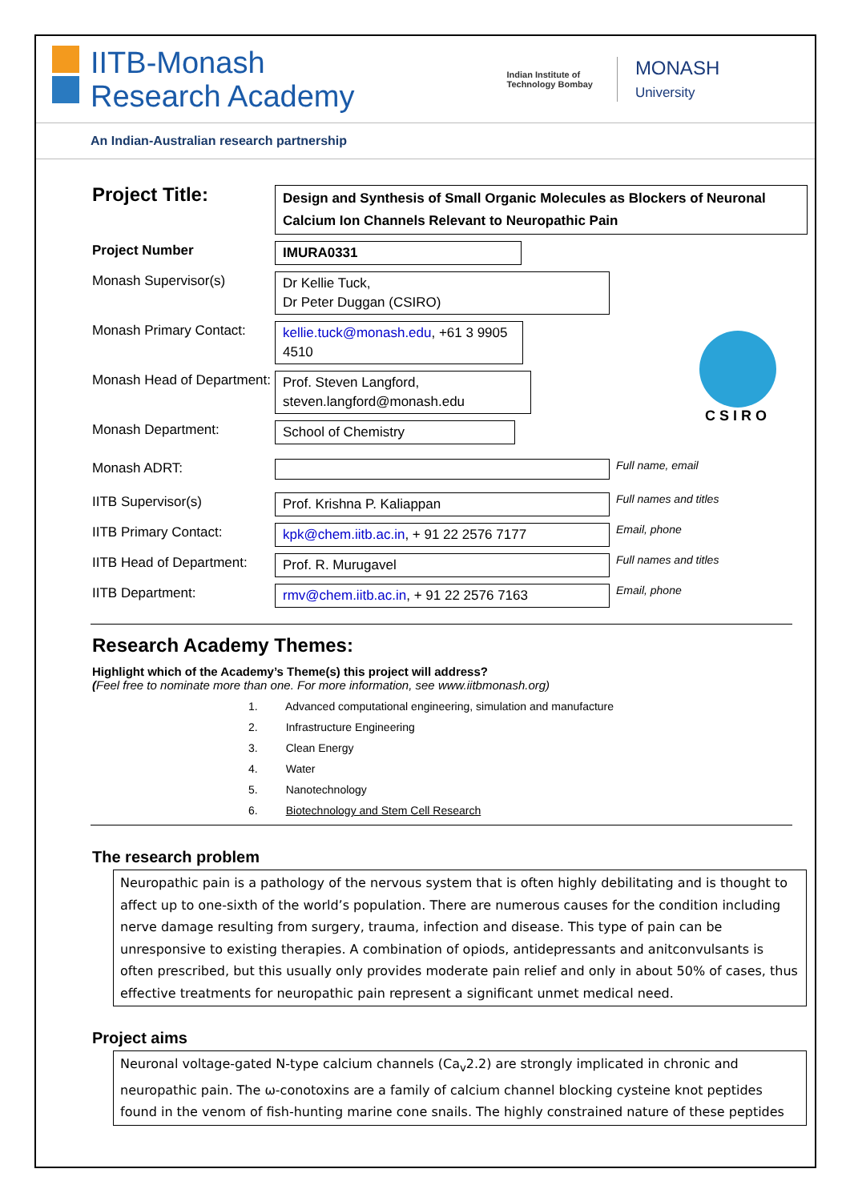IITB-Monash
Research Academy
Indian Institute of
Technology Bombay
MONASH
University
An Indian-Australian research partnership
Project Title:
Design and Synthesis of Small Organic Molecules as Blockers of Neuronal Calcium Ion Channels Relevant to Neuropathic Pain
Project Number IMURA0331
Monash Supervisor(s) Dr Kellie Tuck,
Dr Peter Duggan (CSIRO)
Monash Primary Contact:
kellie.tuck@monash.edu, +61 3 9905 4510
Monash Head of Department:
Prof. Steven Langford, steven.langford@monash.edu
Monash Department: School of Chemistry
CSIRO
Monash ADRT:
Full name, email
IITB Supervisor(s) Prof. Krishna P. Kaliappan
Full names and titles
IITB Primary Contact: kpk@chem.iitb.ac.in, + 91 22 2576 7177
Email, phone
IITB Head of Department:
Prof. R. Murugavel
Full names and titles
IITB Department: rmv@chem.iitb.ac.in, + 91 22 2576 7163
Email, phone
Research Academy Themes:
Highlight which of the Academy’s Theme(s) this project will address?
(Feel free to nominate more than one. For more information, see www.iitbmonash.org)
1. Advanced computational engineering, simulation and manufacture
2. Infrastructure Engineering
3. Clean Energy
4. Water
5. Nanotechnology
6. Biotechnology and Stem Cell Research
The research problem
Neuropathic pain is a pathology of the nervous system that is often highly debilitating and is thought to affect up to one-sixth of the world’s population. There are numerous causes for the condition including nerve damage resulting from surgery, trauma, infection and disease. This type of pain can be unresponsive to existing therapies. A combination of opiods, antidepressants and anitconvulsants is often prescribed, but this usually only provides moderate pain relief and only in about 50% of cases, thus effective treatments for neuropathic pain represent a significant unmet medical need.
Project aims
Neuronal voltage-gated N-type calcium channels (Ca<sub>v</sub>2.2) are strongly implicated in chronic and neuropathic pain. The ω-conotoxins are a family of calcium channel blocking cysteine knot peptides found in the venom of fish-hunting marine cone snails. The highly constrained nature of these peptides